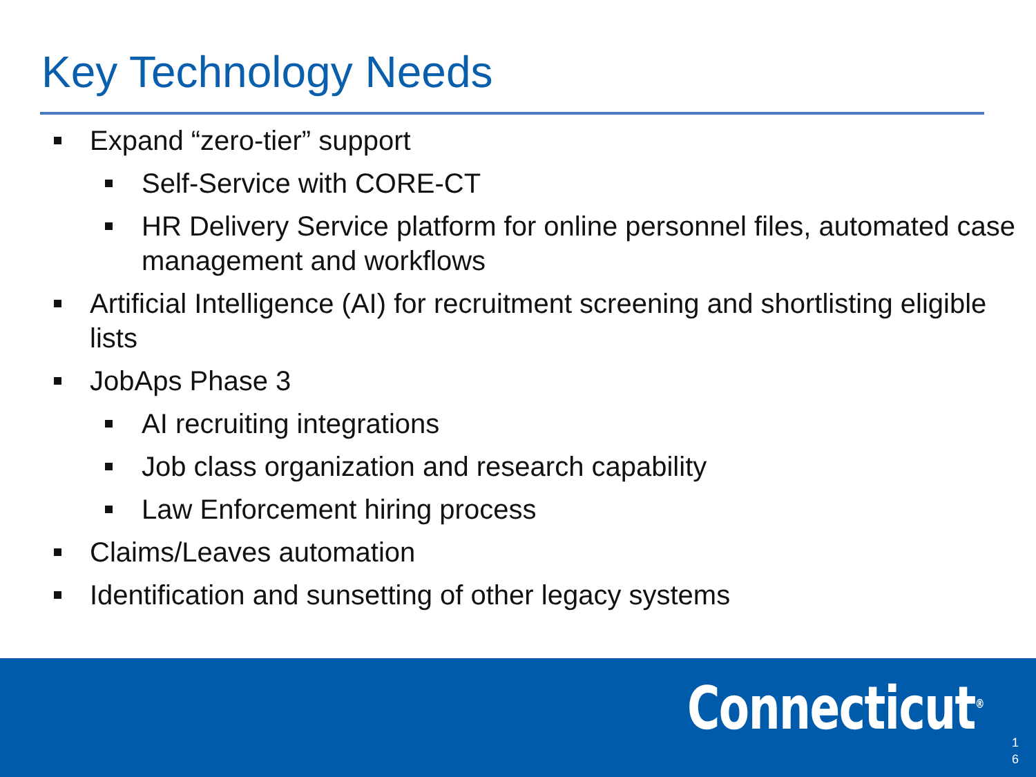Key Technology Needs
Expand “zero-tier” support
Self-Service with CORE-CT
HR Delivery Service platform for online personnel files, automated case management and workflows
Artificial Intelligence (AI) for recruitment screening and shortlisting eligible lists
JobAps Phase 3
AI recruiting integrations
Job class organization and research capability
Law Enforcement hiring process
Claims/Leaves automation
Identification and sunsetting of other legacy systems
Connecticut<sup>®</sup>
1
6